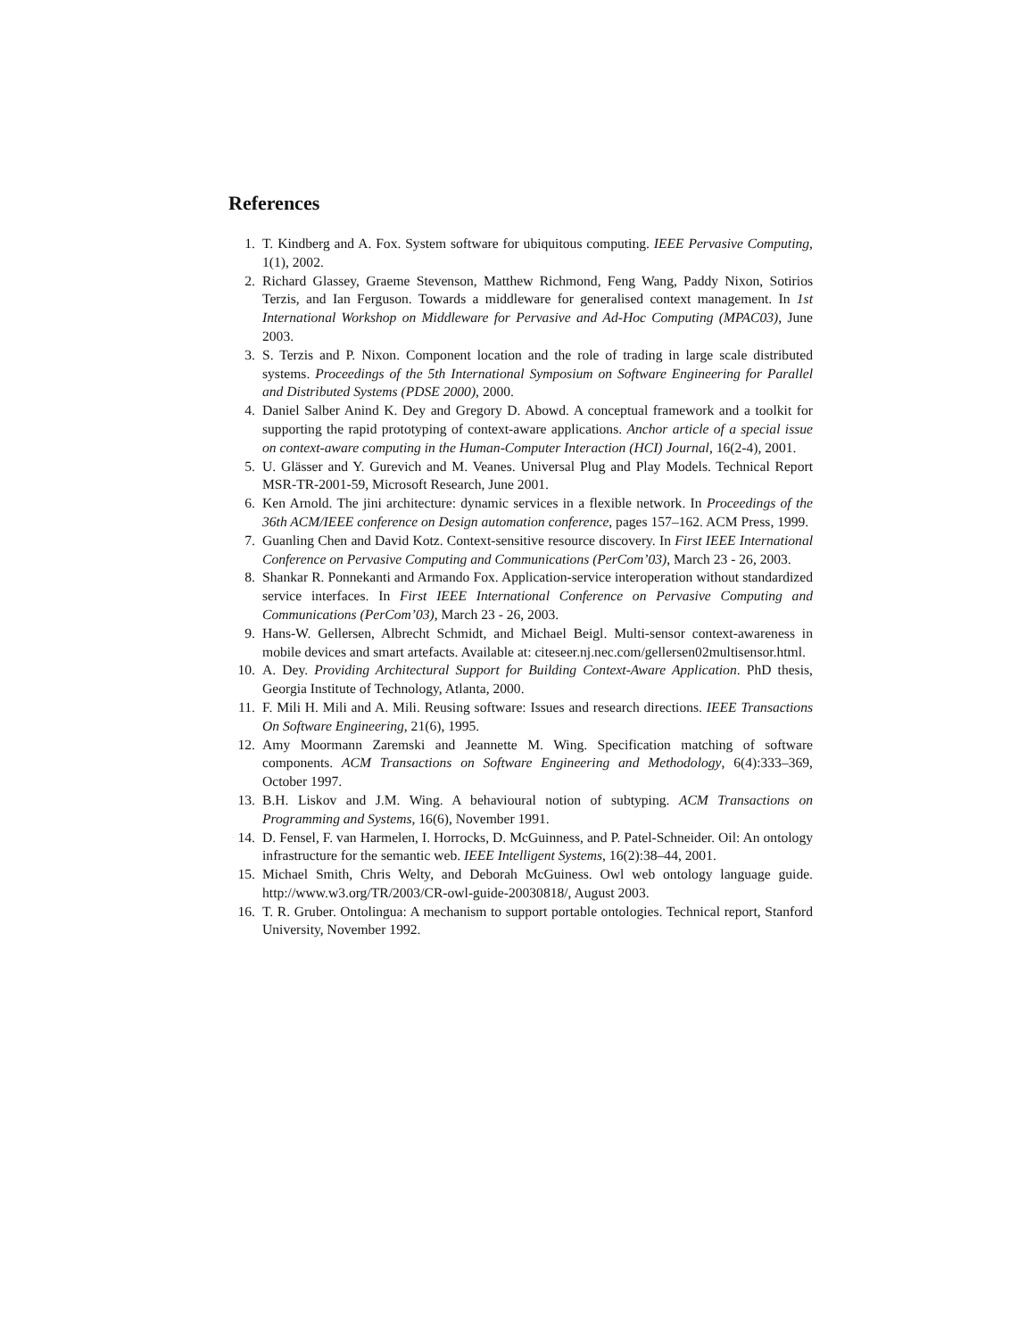References
1. T. Kindberg and A. Fox. System software for ubiquitous computing. IEEE Pervasive Computing, 1(1), 2002.
2. Richard Glassey, Graeme Stevenson, Matthew Richmond, Feng Wang, Paddy Nixon, Sotirios Terzis, and Ian Ferguson. Towards a middleware for generalised context management. In 1st International Workshop on Middleware for Pervasive and Ad-Hoc Computing (MPAC03), June 2003.
3. S. Terzis and P. Nixon. Component location and the role of trading in large scale distributed systems. Proceedings of the 5th International Symposium on Software Engineering for Parallel and Distributed Systems (PDSE 2000), 2000.
4. Daniel Salber Anind K. Dey and Gregory D. Abowd. A conceptual framework and a toolkit for supporting the rapid prototyping of context-aware applications. Anchor article of a special issue on context-aware computing in the Human-Computer Interaction (HCI) Journal, 16(2-4), 2001.
5. U. Glässer and Y. Gurevich and M. Veanes. Universal Plug and Play Models. Technical Report MSR-TR-2001-59, Microsoft Research, June 2001.
6. Ken Arnold. The jini architecture: dynamic services in a flexible network. In Proceedings of the 36th ACM/IEEE conference on Design automation conference, pages 157–162. ACM Press, 1999.
7. Guanling Chen and David Kotz. Context-sensitive resource discovery. In First IEEE International Conference on Pervasive Computing and Communications (PerCom’03), March 23 - 26, 2003.
8. Shankar R. Ponnekanti and Armando Fox. Application-service interoperation without standardized service interfaces. In First IEEE International Conference on Pervasive Computing and Communications (PerCom’03), March 23 - 26, 2003.
9. Hans-W. Gellersen, Albrecht Schmidt, and Michael Beigl. Multi-sensor context-awareness in mobile devices and smart artefacts. Available at: citeseer.nj.nec.com/gellersen02multisensor.html.
10. A. Dey. Providing Architectural Support for Building Context-Aware Application. PhD thesis, Georgia Institute of Technology, Atlanta, 2000.
11. F. Mili H. Mili and A. Mili. Reusing software: Issues and research directions. IEEE Transactions On Software Engineering, 21(6), 1995.
12. Amy Moormann Zaremski and Jeannette M. Wing. Specification matching of software components. ACM Transactions on Software Engineering and Methodology, 6(4):333–369, October 1997.
13. B.H. Liskov and J.M. Wing. A behavioural notion of subtyping. ACM Transactions on Programming and Systems, 16(6), November 1991.
14. D. Fensel, F. van Harmelen, I. Horrocks, D. McGuinness, and P. Patel-Schneider. Oil: An ontology infrastructure for the semantic web. IEEE Intelligent Systems, 16(2):38–44, 2001.
15. Michael Smith, Chris Welty, and Deborah McGuiness. Owl web ontology language guide. http://www.w3.org/TR/2003/CR-owl-guide-20030818/, August 2003.
16. T. R. Gruber. Ontolingua: A mechanism to support portable ontologies. Technical report, Stanford University, November 1992.